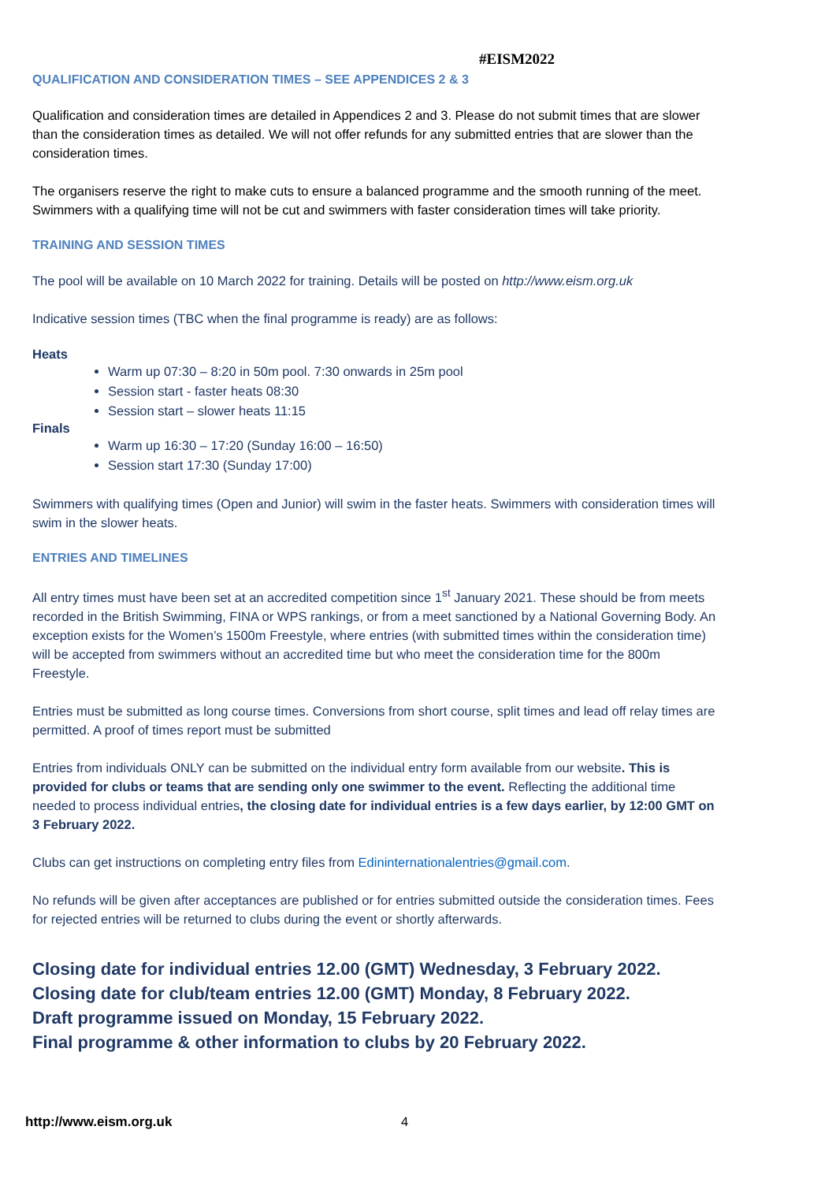#EISM2022
QUALIFICATION AND CONSIDERATION TIMES – SEE APPENDICES 2 & 3
Qualification and consideration times are detailed in Appendices 2 and 3. Please do not submit times that are slower than the consideration times as detailed. We will not offer refunds for any submitted entries that are slower than the consideration times.
The organisers reserve the right to make cuts to ensure a balanced programme and the smooth running of the meet. Swimmers with a qualifying time will not be cut and swimmers with faster consideration times will take priority.
TRAINING AND SESSION TIMES
The pool will be available on 10 March 2022 for training. Details will be posted on http://www.eism.org.uk
Indicative session times (TBC when the final programme is ready) are as follows:
Heats
Warm up 07:30 – 8:20 in 50m pool. 7:30 onwards in 25m pool
Session start - faster heats 08:30
Session start – slower heats 11:15
Finals
Warm up 16:30 – 17:20 (Sunday 16:00 – 16:50)
Session start 17:30 (Sunday 17:00)
Swimmers with qualifying times (Open and Junior) will swim in the faster heats. Swimmers with consideration times will swim in the slower heats.
ENTRIES AND TIMELINES
All entry times must have been set at an accredited competition since 1<sup>st</sup> January 2021. These should be from meets recorded in the British Swimming, FINA or WPS rankings, or from a meet sanctioned by a National Governing Body. An exception exists for the Women’s 1500m Freestyle, where entries (with submitted times within the consideration time) will be accepted from swimmers without an accredited time but who meet the consideration time for the 800m Freestyle.
Entries must be submitted as long course times. Conversions from short course, split times and lead off relay times are permitted. A proof of times report must be submitted
Entries from individuals ONLY can be submitted on the individual entry form available from our website. This is provided for clubs or teams that are sending only one swimmer to the event. Reflecting the additional time needed to process individual entries, the closing date for individual entries is a few days earlier, by 12:00 GMT on 3 February 2022.
Clubs can get instructions on completing entry files from Edininternationalentries@gmail.com.
No refunds will be given after acceptances are published or for entries submitted outside the consideration times. Fees for rejected entries will be returned to clubs during the event or shortly afterwards.
Closing date for individual entries 12.00 (GMT) Wednesday, 3 February 2022.
Closing date for club/team entries 12.00 (GMT) Monday, 8 February 2022.
Draft programme issued on Monday, 15 February 2022.
Final programme & other information to clubs by 20 February 2022.
http://www.eism.org.uk 4